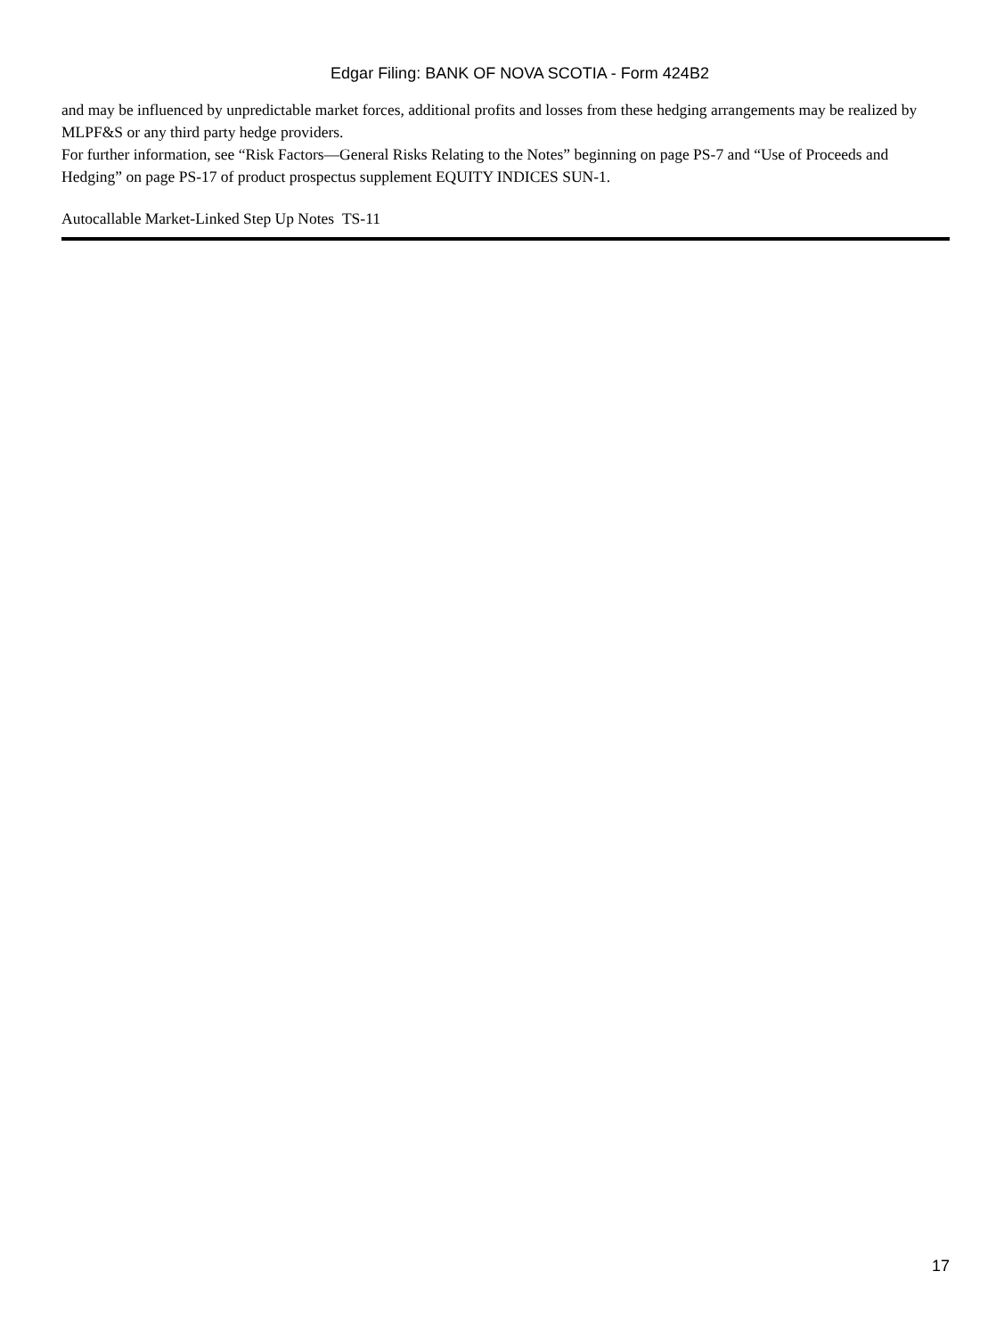Edgar Filing: BANK OF NOVA SCOTIA - Form 424B2
and may be influenced by unpredictable market forces, additional profits and losses from these hedging arrangements may be realized by MLPF&S or any third party hedge providers.
For further information, see “Risk Factors—General Risks Relating to the Notes” beginning on page PS-7 and “Use of Proceeds and Hedging” on page PS-17 of product prospectus supplement EQUITY INDICES SUN-1.
Autocallable Market-Linked Step Up Notes TS-11
17